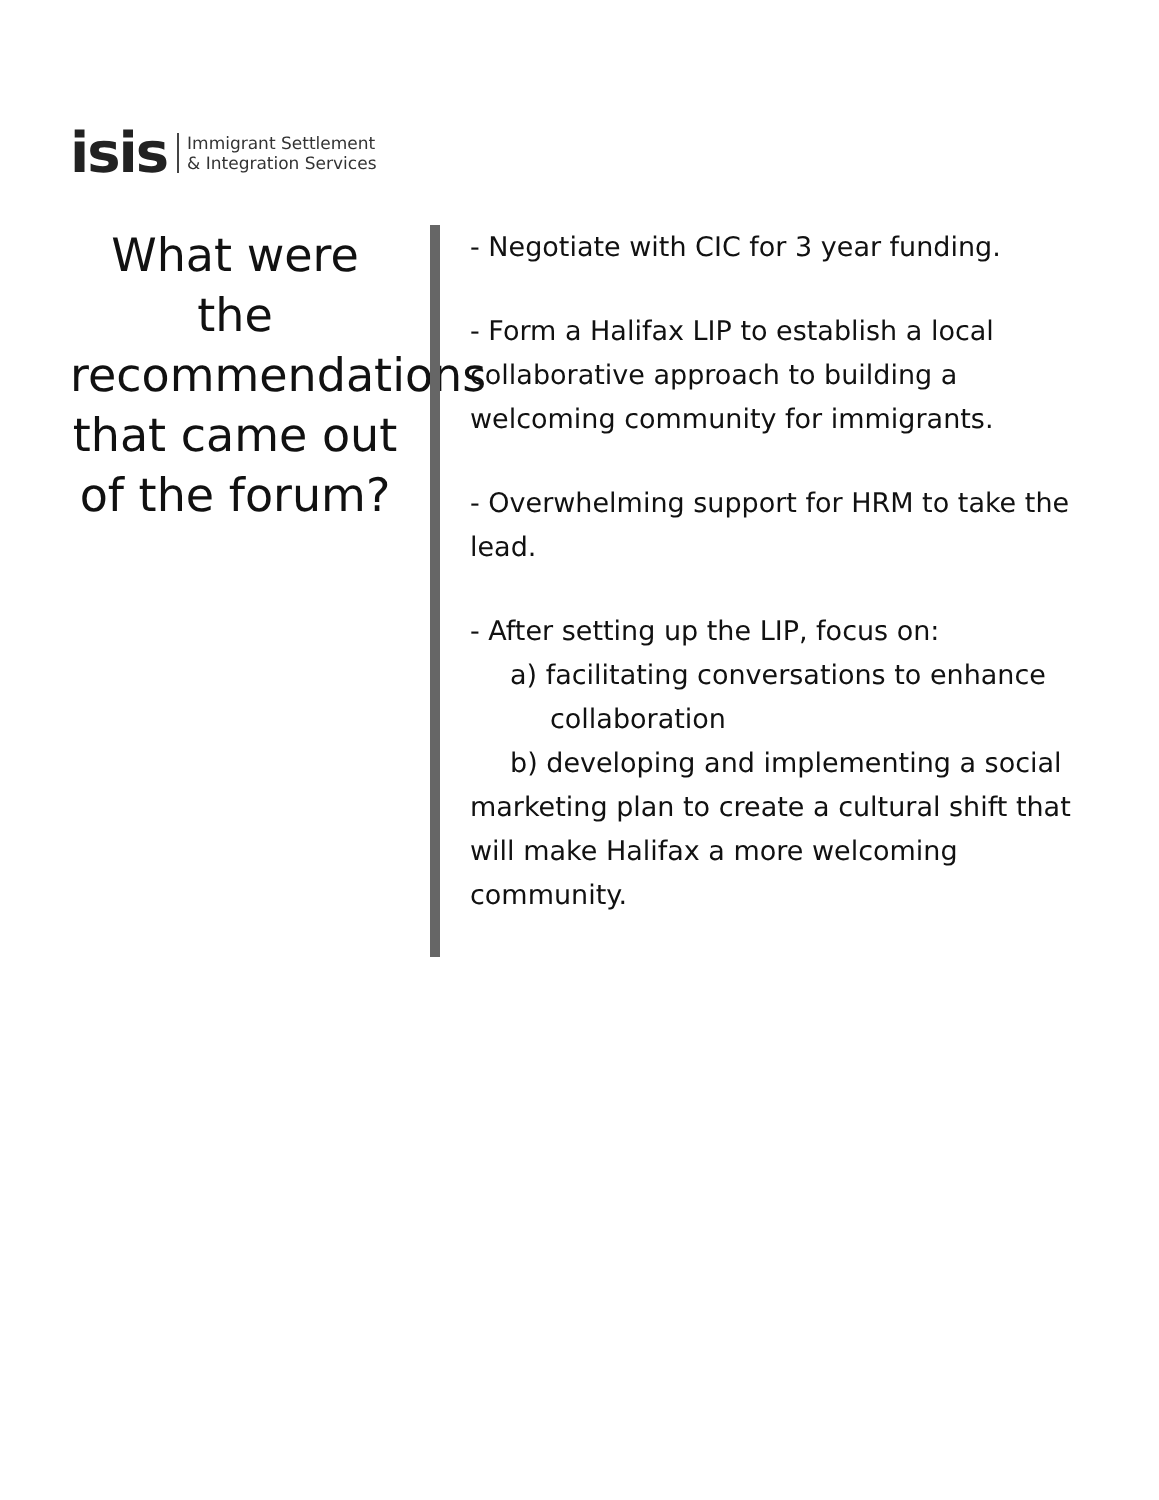isis Immigrant Settlement
& Integration Services
What were the recommendations that came out of the forum?
- Negotiate with CIC for 3 year funding.
- Form a Halifax LIP to establish a local collaborative approach to building a welcoming community for immigrants.
- Overwhelming support for HRM to take the lead.
- After setting up the LIP, focus on:
a) facilitating conversations to enhance
collaboration
b) developing and implementing a social marketing plan to create a cultural shift that will make Halifax a more welcoming community.